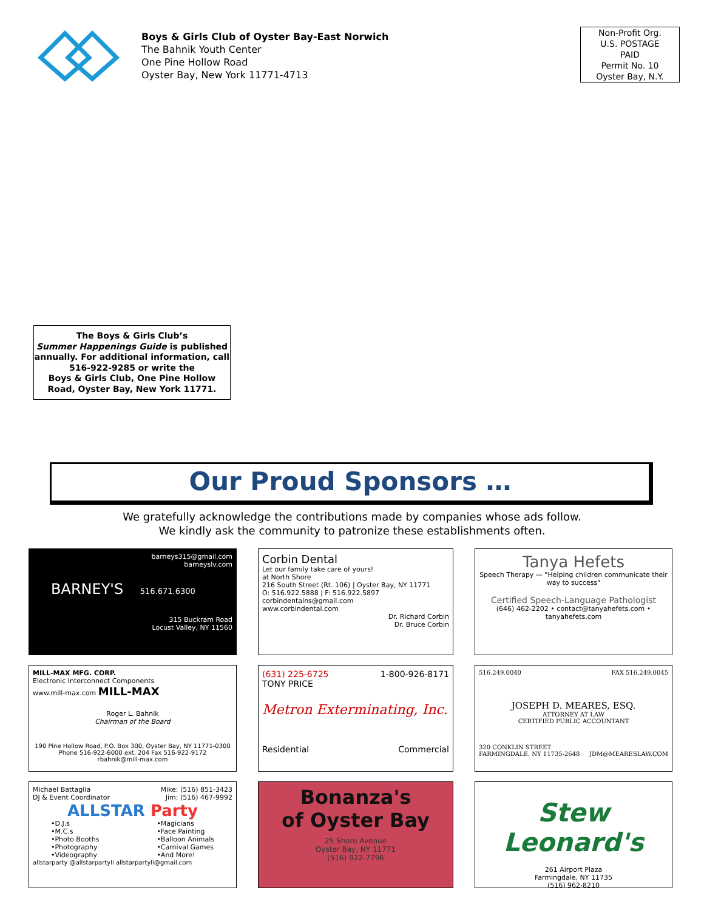Boys & Girls Club of Oyster Bay-East Norwich
The Bahnik Youth Center
One Pine Hollow Road
Oyster Bay, New York 11771-4713
Non-Profit Org.
U.S. POSTAGE
PAID
Permit No. 10
Oyster Bay, N.Y.
The Boys & Girls Club’s
Summer Happenings Guide is published annually. For additional information, call 516-922-9285 or write the
Boys & Girls Club, One Pine Hollow Road, Oyster Bay, New York 11771.
Our Proud Sponsors …
We gratefully acknowledge the contributions made by companies whose ads follow.
We kindly ask the community to patronize these establishments often.
barneys315@gmail.com
barneyslv.com
BARNEY'S 516.671.6300
315 Buckram Road
Locust Valley, NY 11560
Corbin Dental
Let our family take care of yours!
at North Shore
216 South Street (Rt. 106) | Oyster Bay, NY 11771
O: 516.922.5888 | F: 516.922.5897
corbindentalns@gmail.com
www.corbindental.com
Dr. Richard Corbin
Dr. Bruce Corbin
Tanya Hefets
Speech Therapy — "Helping children communicate their way to success"
Certified Speech-Language Pathologist
(646) 462-2202 • contact@tanyahefets.com • tanyahefets.com
MILL-MAX MFG. CORP.
Electronic Interconnect Components
www.mill-max.com MILL-MAX
Roger L. Bahnik
Chairman of the Board
190 Pine Hollow Road, P.O. Box 300, Oyster Bay, NY 11771-0300
Phone 516-922-6000 ext. 204 Fax 516-922-9172
rbahnik@mill-max.com
(631) 225-6725 1-800-926-8171
TONY PRICE
Metron Exterminating, Inc.
Residential Commercial
516.249.0040 FAX 516.249.0045
JOSEPH D. MEARES, ESQ.
ATTORNEY AT LAW
CERTIFIED PUBLIC ACCOUNTANT
320 CONKLIN STREET
FARMINGDALE, NY 11735-2648 JDM@MEARESLAW.COM
Michael Battaglia Mike: (516) 851-3423
DJ & Event Coordinator Jim: (516) 467-9992
ALLSTAR Party
•D.J.s
•M.C.s
•Photo Booths
•Photography
•Videography
•Magicians
•Face Painting
•Balloon Animals
•Carnival Games
•And More!
allstarparty @allstarpartyli allstarpartyli@gmail.com
Bonanza's
of Oyster Bay
25 Shore Avenue
Oyster Bay, NY 11771
(516) 922-7796
Stew Leonard's
261 Airport Plaza
Farmingdale, NY 11735
(516) 962-8210